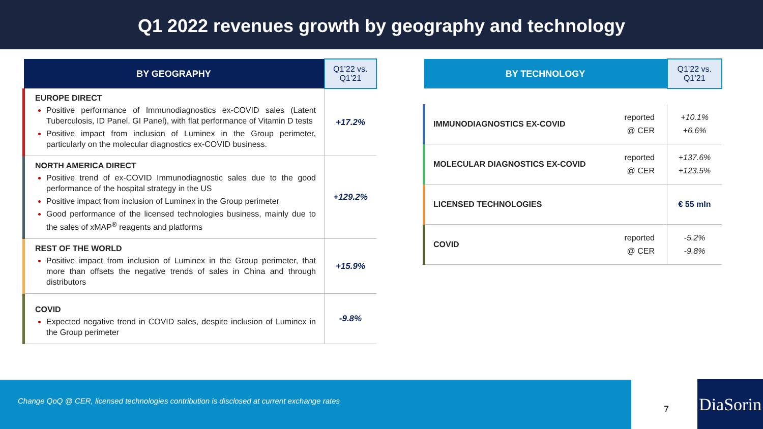Q1 2022 revenues growth by geography and technology
| BY GEOGRAPHY | Q1’22 vs. Q1’21 |
| --- | --- |
| EUROPE DIRECT Positive performance of Immunodiagnostics ex-COVID sales (Latent Tuberculosis, ID Panel, GI Panel), with flat performance of Vitamin D tests Positive impact from inclusion of Luminex in the Group perimeter, particularly on the molecular diagnostics ex-COVID business. | +17.2% |
| NORTH AMERICA DIRECT Positive trend of ex-COVID Immunodiagnostic sales due to the good performance of the hospital strategy in the US Positive impact from inclusion of Luminex in the Group perimeter Good performance of the licensed technologies business, mainly due to the sales of xMAP<sup>®</sup> reagents and platforms | +129.2% |
| REST OF THE WORLD Positive impact from inclusion of Luminex in the Group perimeter, that more than offsets the negative trends of sales in China and through distributors | +15.9% |
| COVID Expected negative trend in COVID sales, despite inclusion of Luminex in the Group perimeter | -9.8% |
| BY TECHNOLOGY | | Q1’22 vs. Q1’21 |
| --- | --- | --- |
| IMMUNODIAGNOSTICS EX-COVID | reported @ CER | +10.1% +6.6% |
| MOLECULAR DIAGNOSTICS EX-COVID | reported @ CER | +137.6% +123.5% |
| LICENSED TECHNOLOGIES | | € 55 mln |
| COVID | reported @ CER | -5.2% -9.8% |
Change QoQ @ CER, licensed technologies contribution is disclosed at current exchange rates
7
DiaSorin